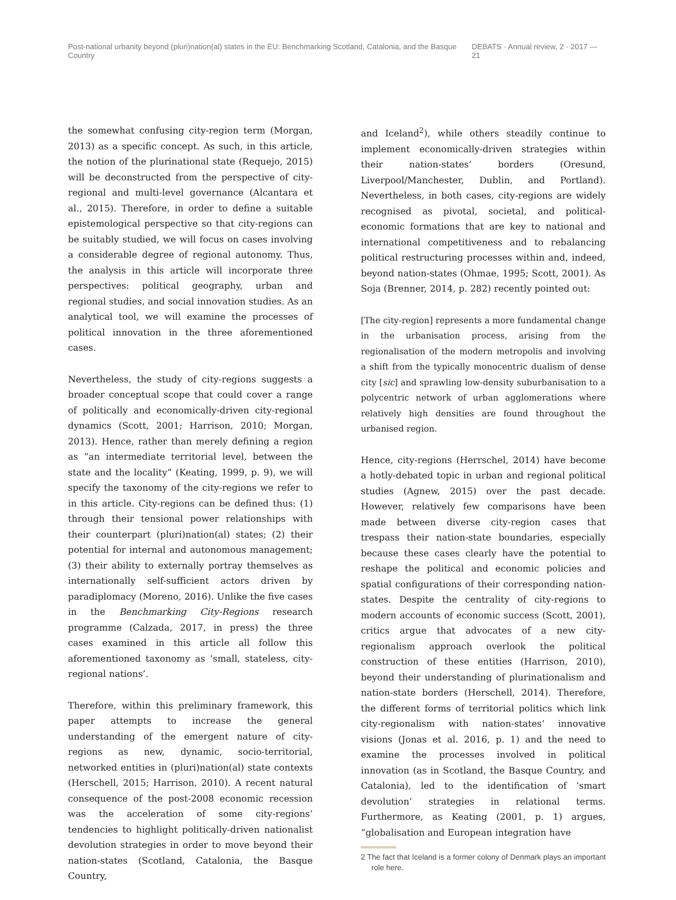Post-national urbanity beyond (pluri)nation(al) states in the EU: Benchmarking Scotland, Catalonia, and the Basque Country DEBATS · Annual review, 2 · 2017 — 21
the somewhat confusing city-region term (Morgan, 2013) as a specific concept. As such, in this article, the notion of the plurinational state (Requejo, 2015) will be deconstructed from the perspective of city-regional and multi-level governance (Alcantara et al., 2015). Therefore, in order to define a suitable epistemological perspective so that city-regions can be suitably studied, we will focus on cases involving a considerable degree of regional autonomy. Thus, the analysis in this article will incorporate three perspectives: political geography, urban and regional studies, and social innovation studies. As an analytical tool, we will examine the processes of political innovation in the three aforementioned cases.
Nevertheless, the study of city-regions suggests a broader conceptual scope that could cover a range of politically and economically-driven city-regional dynamics (Scott, 2001; Harrison, 2010; Morgan, 2013). Hence, rather than merely defining a region as “an intermediate territorial level, between the state and the locality” (Keating, 1999, p. 9), we will specify the taxonomy of the city-regions we refer to in this article. City-regions can be defined thus: (1) through their tensional power relationships with their counterpart (pluri)nation(al) states; (2) their potential for internal and autonomous management; (3) their ability to externally portray themselves as internationally self-sufficient actors driven by paradiplomacy (Moreno, 2016). Unlike the five cases in the Benchmarking City-Regions research programme (Calzada, 2017, in press) the three cases examined in this article all follow this aforementioned taxonomy as ‘small, stateless, city-regional nations’.
Therefore, within this preliminary framework, this paper attempts to increase the general understanding of the emergent nature of city-regions as new, dynamic, socio-territorial, networked entities in (pluri)nation(al) state contexts (Herschell, 2015; Harrison, 2010). A recent natural consequence of the post-2008 economic recession was the acceleration of some city-regions’ tendencies to highlight politically-driven nationalist devolution strategies in order to move beyond their nation-states (Scotland, Catalonia, the Basque Country,
and Iceland<sup>2</sup>), while others steadily continue to implement economically-driven strategies within their nation-states’ borders (Oresund, Liverpool/Manchester, Dublin, and Portland). Nevertheless, in both cases, city-regions are widely recognised as pivotal, societal, and political-economic formations that are key to national and international competitiveness and to rebalancing political restructuring processes within and, indeed, beyond nation-states (Ohmae, 1995; Scott, 2001). As Soja (Brenner, 2014, p. 282) recently pointed out:
[The city-region] represents a more fundamental change in the urbanisation process, arising from the regionalisation of the modern metropolis and involving a shift from the typically monocentric dualism of dense city [sic] and sprawling low-density suburbanisation to a polycentric network of urban agglomerations where relatively high densities are found throughout the urbanised region.
Hence, city-regions (Herrschel, 2014) have become a hotly-debated topic in urban and regional political studies (Agnew, 2015) over the past decade. However, relatively few comparisons have been made between diverse city-region cases that trespass their nation-state boundaries, especially because these cases clearly have the potential to reshape the political and economic policies and spatial configurations of their corresponding nation-states. Despite the centrality of city-regions to modern accounts of economic success (Scott, 2001), critics argue that advocates of a new city-regionalism approach overlook the political construction of these entities (Harrison, 2010), beyond their understanding of plurinationalism and nation-state borders (Herschell, 2014). Therefore, the different forms of territorial politics which link city-regionalism with nation-states’ innovative visions (Jonas et al. 2016, p. 1) and the need to examine the processes involved in political innovation (as in Scotland, the Basque Country, and Catalonia), led to the identification of ‘smart devolution’ strategies in relational terms. Furthermore, as Keating (2001, p. 1) argues, “globalisation and European integration have
2 The fact that Iceland is a former colony of Denmark plays an important role here.